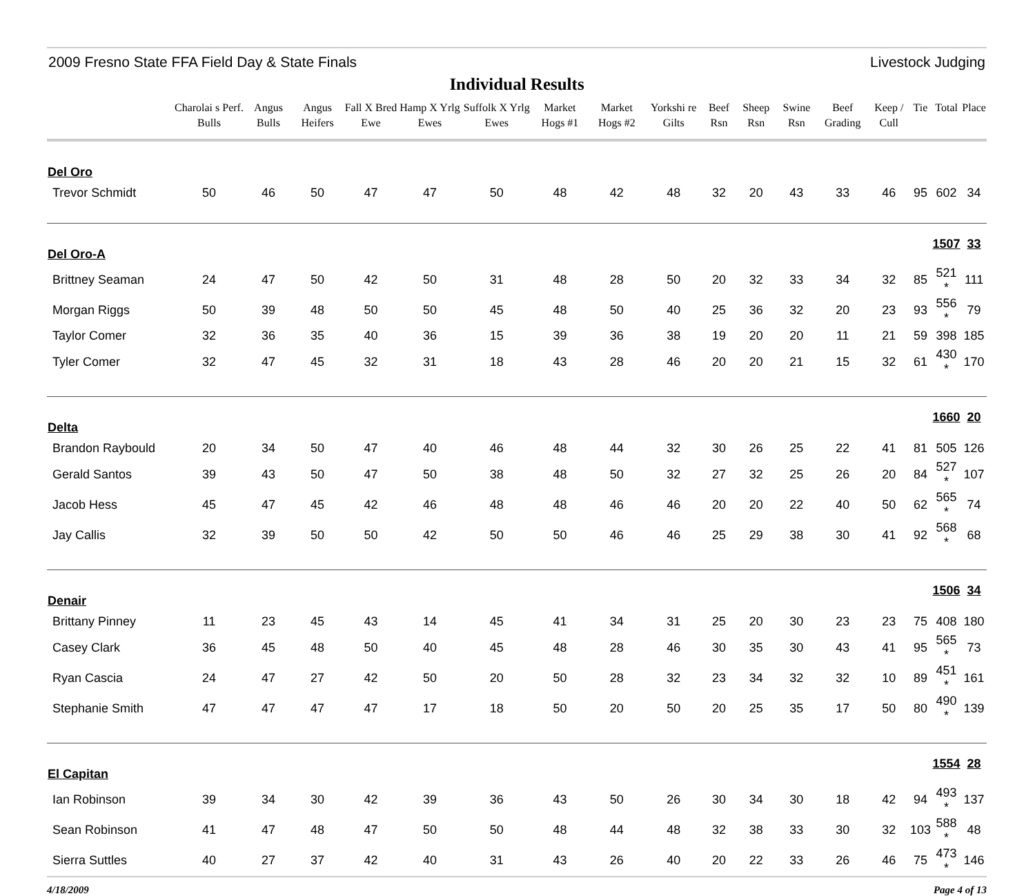2009 Fresno State FFA Field Day & State Finals Livestock Judging
Individual Results
| | Charolai s Perf. Bulls | Angus Bulls | Angus Heifers | Fall X Bred Ewe | Hamp X Yrlg Ewes | Suffolk X Yrlg Ewes | Market Hogs #1 | Market Hogs #2 | Yorkshi re Gilts | Beef Rsn | Sheep Rsn | Swine Rsn | Beef Grading | Keep / Cull | Tie | Total | Place |
| --- | --- | --- | --- | --- | --- | --- | --- | --- | --- | --- | --- | --- | --- | --- | --- | --- | --- |
| Del Oro | | | | | | | | | | | | | | | | | |
| Trevor Schmidt | 50 | 46 | 50 | 47 | 47 | 50 | 48 | 42 | 48 | 32 | 20 | 43 | 33 | 46 | 95 | 602 | 34 |
| Del Oro-A | | | | | | | | | | | | | | | | 1507 | 33 |
| Brittney Seaman | 24 | 47 | 50 | 42 | 50 | 31 | 48 | 28 | 50 | 20 | 32 | 33 | 34 | 32 | 85 | 521 * | 111 |
| Morgan Riggs | 50 | 39 | 48 | 50 | 50 | 45 | 48 | 50 | 40 | 25 | 36 | 32 | 20 | 23 | 93 | 556 * | 79 |
| Taylor Comer | 32 | 36 | 35 | 40 | 36 | 15 | 39 | 36 | 38 | 19 | 20 | 20 | 11 | 21 | 59 | 398 | 185 |
| Tyler Comer | 32 | 47 | 45 | 32 | 31 | 18 | 43 | 28 | 46 | 20 | 20 | 21 | 15 | 32 | 61 | 430 * | 170 |
| Delta | | | | | | | | | | | | | | | | 1660 | 20 |
| Brandon Raybould | 20 | 34 | 50 | 47 | 40 | 46 | 48 | 44 | 32 | 30 | 26 | 25 | 22 | 41 | 81 | 505 | 126 |
| Gerald Santos | 39 | 43 | 50 | 47 | 50 | 38 | 48 | 50 | 32 | 27 | 32 | 25 | 26 | 20 | 84 | 527 * | 107 |
| Jacob Hess | 45 | 47 | 45 | 42 | 46 | 48 | 48 | 46 | 46 | 20 | 20 | 22 | 40 | 50 | 62 | 565 * | 74 |
| Jay Callis | 32 | 39 | 50 | 50 | 42 | 50 | 50 | 46 | 46 | 25 | 29 | 38 | 30 | 41 | 92 | 568 * | 68 |
| Denair | | | | | | | | | | | | | | | | 1506 | 34 |
| Brittany Pinney | 11 | 23 | 45 | 43 | 14 | 45 | 41 | 34 | 31 | 25 | 20 | 30 | 23 | 23 | 75 | 408 | 180 |
| Casey Clark | 36 | 45 | 48 | 50 | 40 | 45 | 48 | 28 | 46 | 30 | 35 | 30 | 43 | 41 | 95 | 565 * | 73 |
| Ryan Cascia | 24 | 47 | 27 | 42 | 50 | 20 | 50 | 28 | 32 | 23 | 34 | 32 | 32 | 10 | 89 | 451 * | 161 |
| Stephanie Smith | 47 | 47 | 47 | 47 | 17 | 18 | 50 | 20 | 50 | 20 | 25 | 35 | 17 | 50 | 80 | 490 * | 139 |
| El Capitan | | | | | | | | | | | | | | | | 1554 | 28 |
| Ian Robinson | 39 | 34 | 30 | 42 | 39 | 36 | 43 | 50 | 26 | 30 | 34 | 30 | 18 | 42 | 94 | 493 * | 137 |
| Sean Robinson | 41 | 47 | 48 | 47 | 50 | 50 | 48 | 44 | 48 | 32 | 38 | 33 | 30 | 32 | 103 | 588 * | 48 |
| Sierra Suttles | 40 | 27 | 37 | 42 | 40 | 31 | 43 | 26 | 40 | 20 | 22 | 33 | 26 | 46 | 75 | 473 * | 146 |
4/18/2009 Page 4 of 13